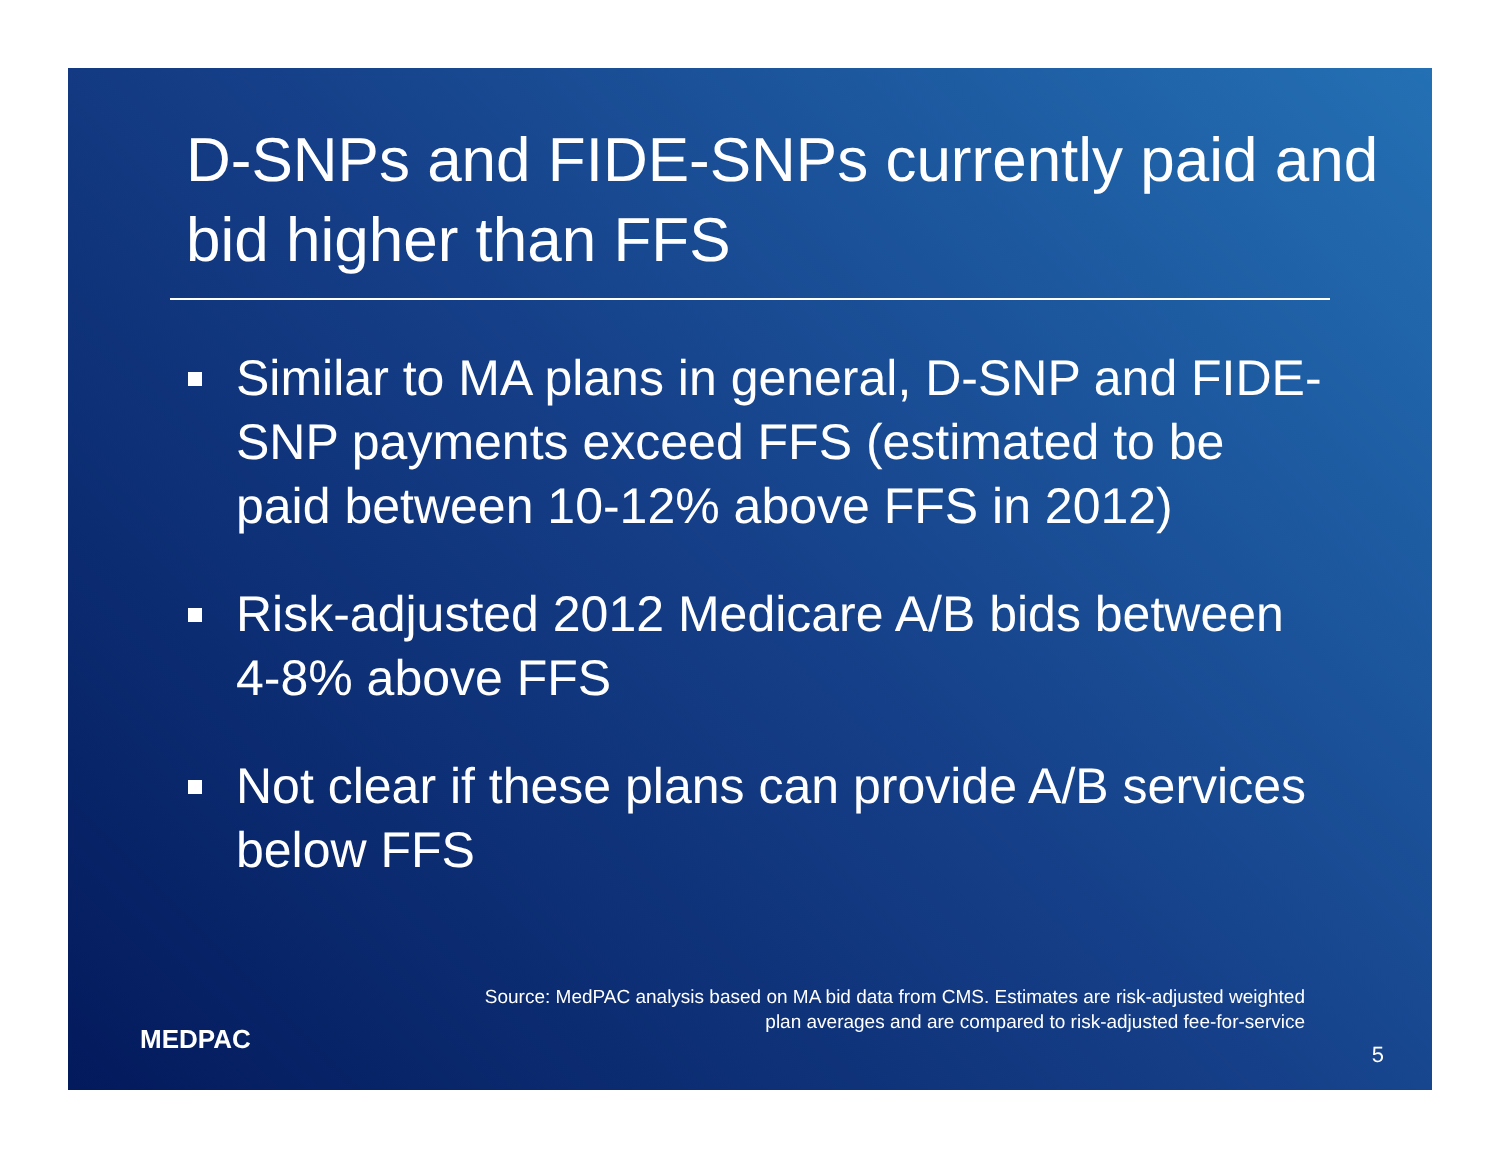D-SNPs and FIDE-SNPs currently paid and bid higher than FFS
Similar to MA plans in general, D-SNP and FIDE-SNP payments exceed FFS (estimated to be paid between 10-12% above FFS in 2012)
Risk-adjusted 2012 Medicare A/B bids between 4-8% above FFS
Not clear if these plans can provide A/B services below FFS
Source: MedPAC analysis based on MA bid data from CMS. Estimates are risk-adjusted weighted
plan averages and are compared to risk-adjusted fee-for-service
MEDPAC 5